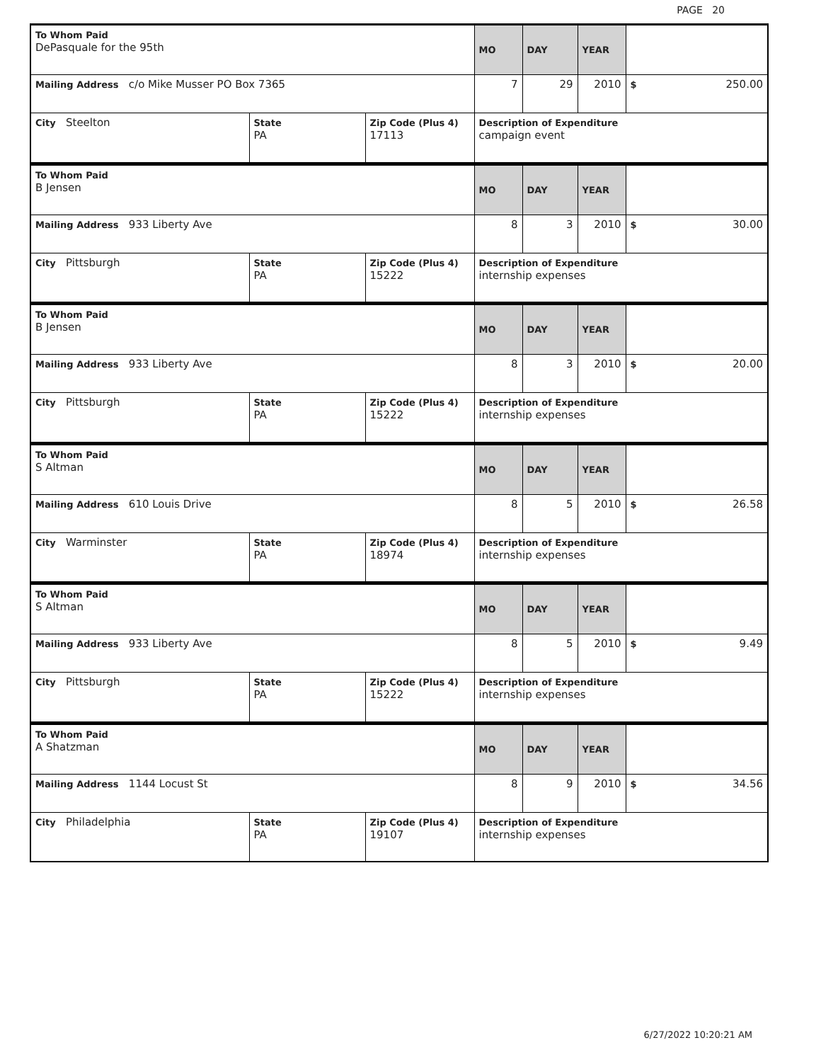PAGE 20
| To Whom Paid DePasquale for the 95th | | | MO | DAY | YEAR | |
| Mailing Address c/o Mike Musser PO Box 7365 | | | 7 | 29 | 2010 | $ 250.00 |
| City Steelton | State PA | Zip Code (Plus 4) 17113 | Description of Expenditure campaign event | | | |
| To Whom Paid B Jensen | | | MO | DAY | YEAR | |
| Mailing Address 933 Liberty Ave | | | 8 | 3 | 2010 | $ 30.00 |
| City Pittsburgh | State PA | Zip Code (Plus 4) 15222 | Description of Expenditure internship expenses | | | |
| To Whom Paid B Jensen | | | MO | DAY | YEAR | |
| Mailing Address 933 Liberty Ave | | | 8 | 3 | 2010 | $ 20.00 |
| City Pittsburgh | State PA | Zip Code (Plus 4) 15222 | Description of Expenditure internship expenses | | | |
| To Whom Paid S Altman | | | MO | DAY | YEAR | |
| Mailing Address 610 Louis Drive | | | 8 | 5 | 2010 | $ 26.58 |
| City Warminster | State PA | Zip Code (Plus 4) 18974 | Description of Expenditure internship expenses | | | |
| To Whom Paid S Altman | | | MO | DAY | YEAR | |
| Mailing Address 933 Liberty Ave | | | 8 | 5 | 2010 | $ 9.49 |
| City Pittsburgh | State PA | Zip Code (Plus 4) 15222 | Description of Expenditure internship expenses | | | |
| To Whom Paid A Shatzman | | | MO | DAY | YEAR | |
| Mailing Address 1144 Locust St | | | 8 | 9 | 2010 | $ 34.56 |
| City Philadelphia | State PA | Zip Code (Plus 4) 19107 | Description of Expenditure internship expenses | | | |
6/27/2022 10:20:21 AM